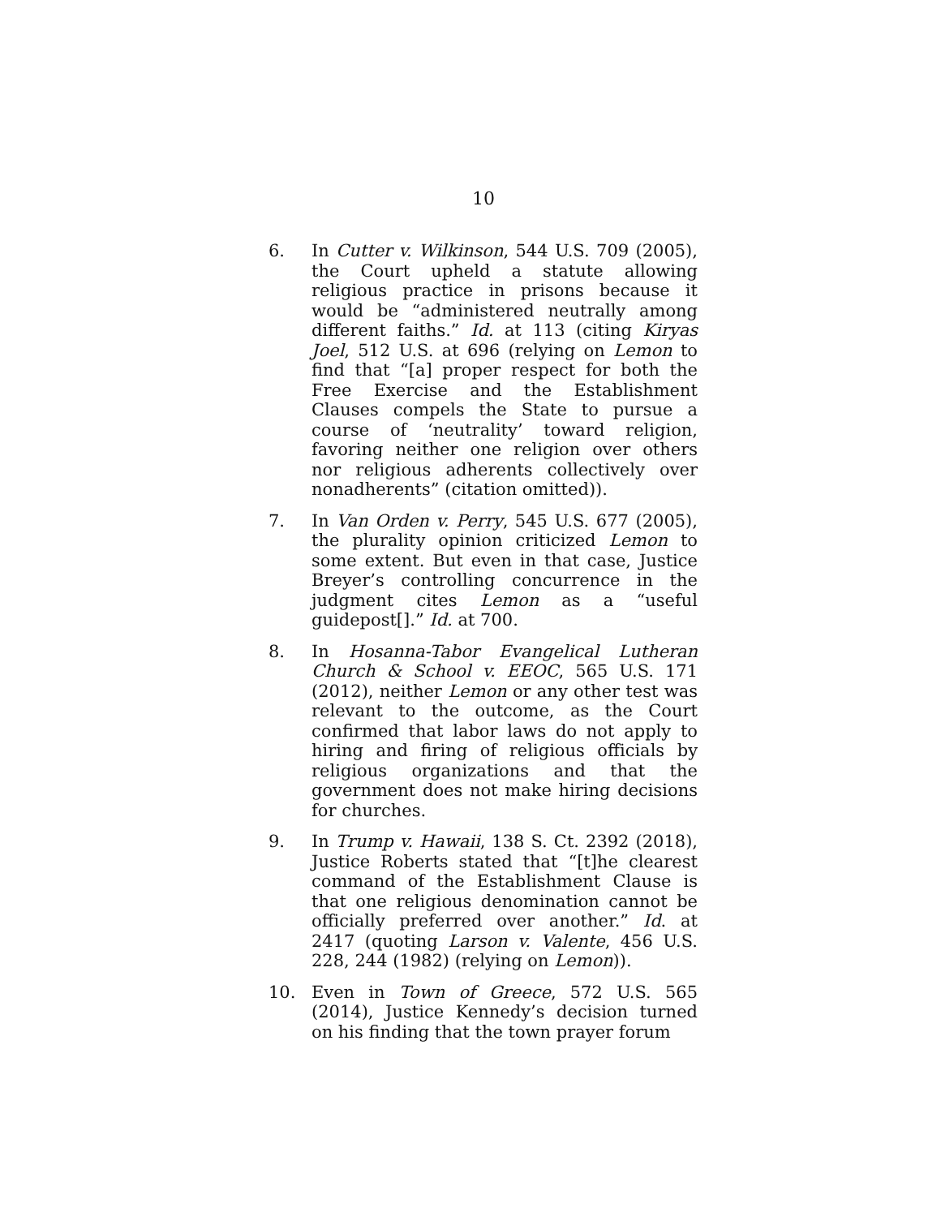10
6. In Cutter v. Wilkinson, 544 U.S. 709 (2005), the Court upheld a statute allowing religious practice in prisons because it would be “administered neutrally among different faiths.” Id. at 113 (citing Kiryas Joel, 512 U.S. at 696 (relying on Lemon to find that “[a] proper respect for both the Free Exercise and the Establishment Clauses compels the State to pursue a course of ‘neutrality’ toward religion, favoring neither one religion over others nor religious adherents collectively over nonadherents” (citation omitted)).
7. In Van Orden v. Perry, 545 U.S. 677 (2005), the plurality opinion criticized Lemon to some extent. But even in that case, Justice Breyer’s controlling concurrence in the judgment cites Lemon as a “useful guidepost[].” Id. at 700.
8. In Hosanna-Tabor Evangelical Lutheran Church & School v. EEOC, 565 U.S. 171 (2012), neither Lemon or any other test was relevant to the outcome, as the Court confirmed that labor laws do not apply to hiring and firing of religious officials by religious organizations and that the government does not make hiring decisions for churches.
9. In Trump v. Hawaii, 138 S. Ct. 2392 (2018), Justice Roberts stated that “[t]he clearest command of the Establishment Clause is that one religious denomination cannot be officially preferred over another.” Id. at 2417 (quoting Larson v. Valente, 456 U.S. 228, 244 (1982) (relying on Lemon)).
10. Even in Town of Greece, 572 U.S. 565 (2014), Justice Kennedy’s decision turned on his finding that the town prayer forum